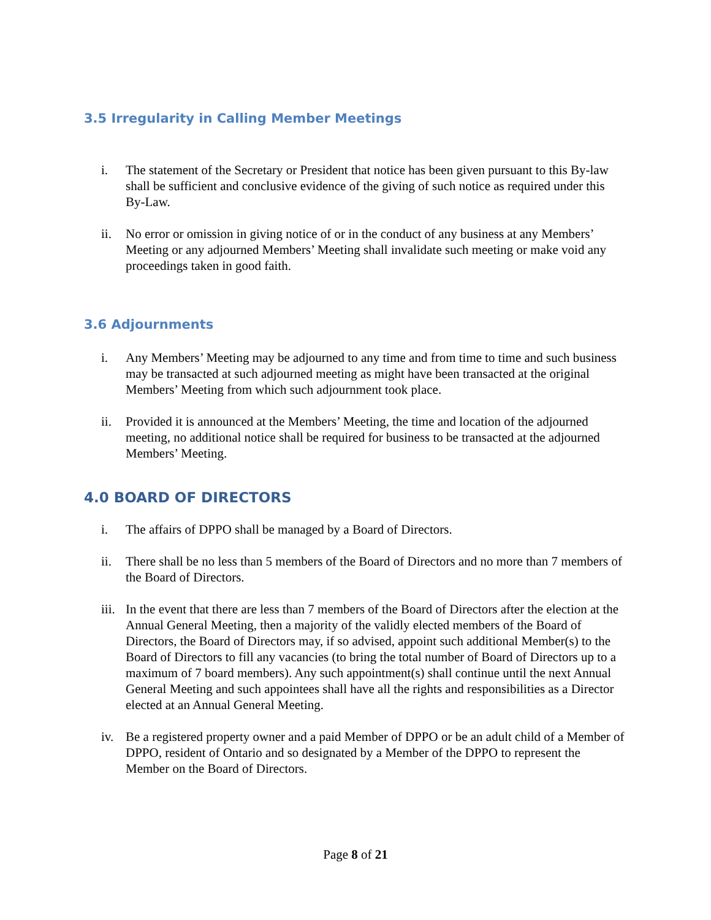3.5 Irregularity in Calling Member Meetings
i. The statement of the Secretary or President that notice has been given pursuant to this By-law shall be sufficient and conclusive evidence of the giving of such notice as required under this By-Law.
ii. No error or omission in giving notice of or in the conduct of any business at any Members’ Meeting or any adjourned Members’ Meeting shall invalidate such meeting or make void any proceedings taken in good faith.
3.6 Adjournments
i. Any Members’ Meeting may be adjourned to any time and from time to time and such business may be transacted at such adjourned meeting as might have been transacted at the original Members’ Meeting from which such adjournment took place.
ii. Provided it is announced at the Members’ Meeting, the time and location of the adjourned meeting, no additional notice shall be required for business to be transacted at the adjourned Members’ Meeting.
4.0 BOARD OF DIRECTORS
i. The affairs of DPPO shall be managed by a Board of Directors.
ii. There shall be no less than 5 members of the Board of Directors and no more than 7 members of the Board of Directors.
iii. In the event that there are less than 7 members of the Board of Directors after the election at the Annual General Meeting, then a majority of the validly elected members of the Board of Directors, the Board of Directors may, if so advised, appoint such additional Member(s) to the Board of Directors to fill any vacancies (to bring the total number of Board of Directors up to a maximum of 7 board members). Any such appointment(s) shall continue until the next Annual General Meeting and such appointees shall have all the rights and responsibilities as a Director elected at an Annual General Meeting.
iv. Be a registered property owner and a paid Member of DPPO or be an adult child of a Member of DPPO, resident of Ontario and so designated by a Member of the DPPO to represent the Member on the Board of Directors.
Page 8 of 21